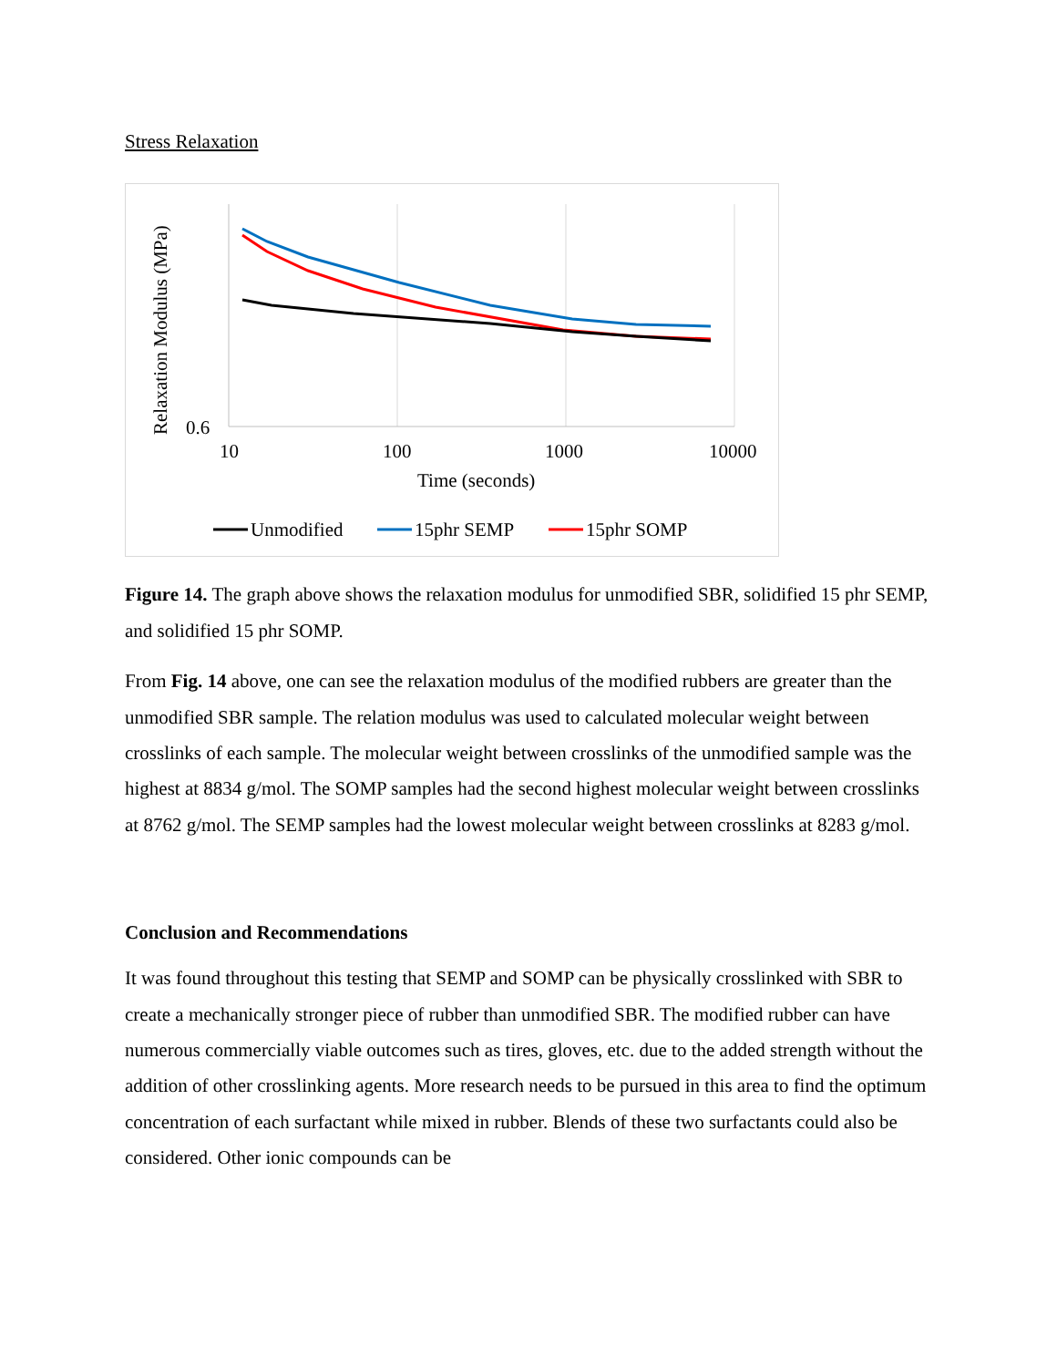Stress Relaxation
0.6
10
100
1000
10000
Time (seconds)
Relaxation Modulus (MPa)
Unmodified
15phr SEMP
15phr SOMP
Figure 14. The graph above shows the relaxation modulus for unmodified SBR, solidified 15 phr SEMP, and solidified 15 phr SOMP.
From Fig. 14 above, one can see the relaxation modulus of the modified rubbers are greater than the unmodified SBR sample. The relation modulus was used to calculated molecular weight between crosslinks of each sample. The molecular weight between crosslinks of the unmodified sample was the highest at 8834 g/mol. The SOMP samples had the second highest molecular weight between crosslinks at 8762 g/mol. The SEMP samples had the lowest molecular weight between crosslinks at 8283 g/mol.
Conclusion and Recommendations
It was found throughout this testing that SEMP and SOMP can be physically crosslinked with SBR to create a mechanically stronger piece of rubber than unmodified SBR. The modified rubber can have numerous commercially viable outcomes such as tires, gloves, etc. due to the added strength without the addition of other crosslinking agents. More research needs to be pursued in this area to find the optimum concentration of each surfactant while mixed in rubber. Blends of these two surfactants could also be considered. Other ionic compounds can be